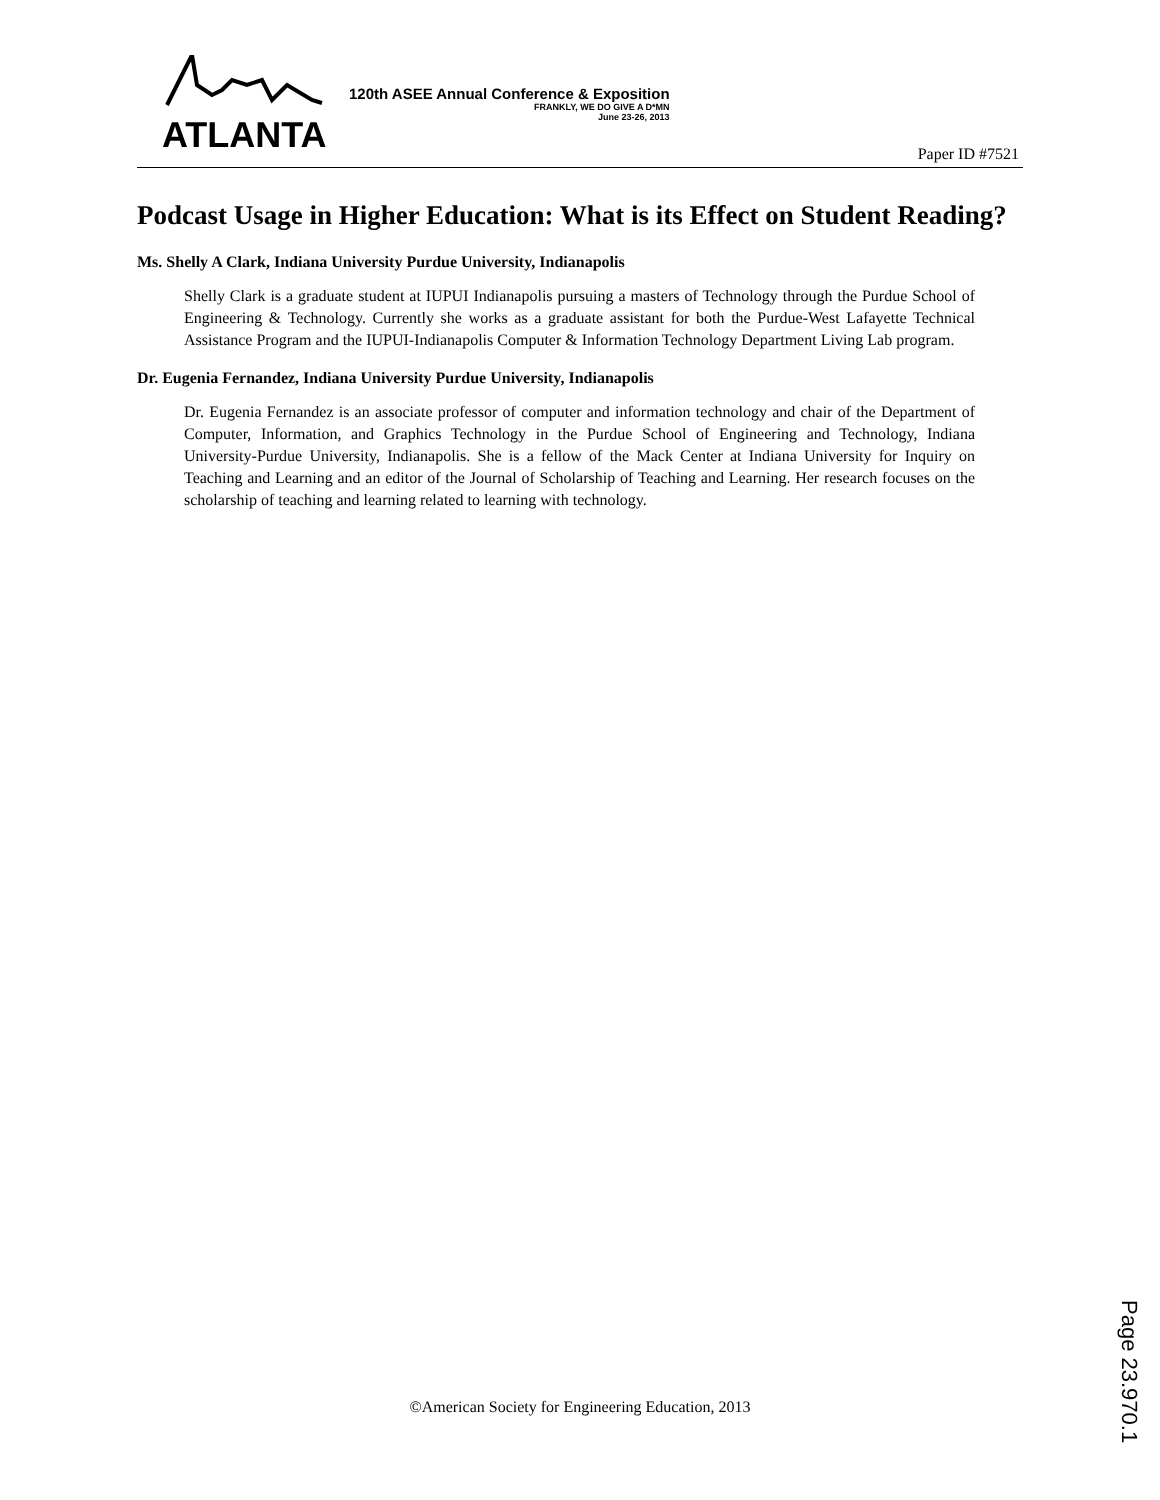ATLANTA
120th ASEE Annual Conference & Exposition
FRANKLY, WE DO GIVE A D*MN
June 23-26, 2013
Paper ID #7521
Podcast Usage in Higher Education: What is its Effect on Student Reading?
Ms. Shelly A Clark, Indiana University Purdue University, Indianapolis
Shelly Clark is a graduate student at IUPUI Indianapolis pursuing a masters of Technology through the Purdue School of Engineering & Technology. Currently she works as a graduate assistant for both the Purdue-West Lafayette Technical Assistance Program and the IUPUI-Indianapolis Computer & Information Technology Department Living Lab program.
Dr. Eugenia Fernandez, Indiana University Purdue University, Indianapolis
Dr. Eugenia Fernandez is an associate professor of computer and information technology and chair of the Department of Computer, Information, and Graphics Technology in the Purdue School of Engineering and Technology, Indiana University-Purdue University, Indianapolis. She is a fellow of the Mack Center at Indiana University for Inquiry on Teaching and Learning and an editor of the Journal of Scholarship of Teaching and Learning. Her research focuses on the scholarship of teaching and learning related to learning with technology.
Page 23.970.1
©American Society for Engineering Education, 2013